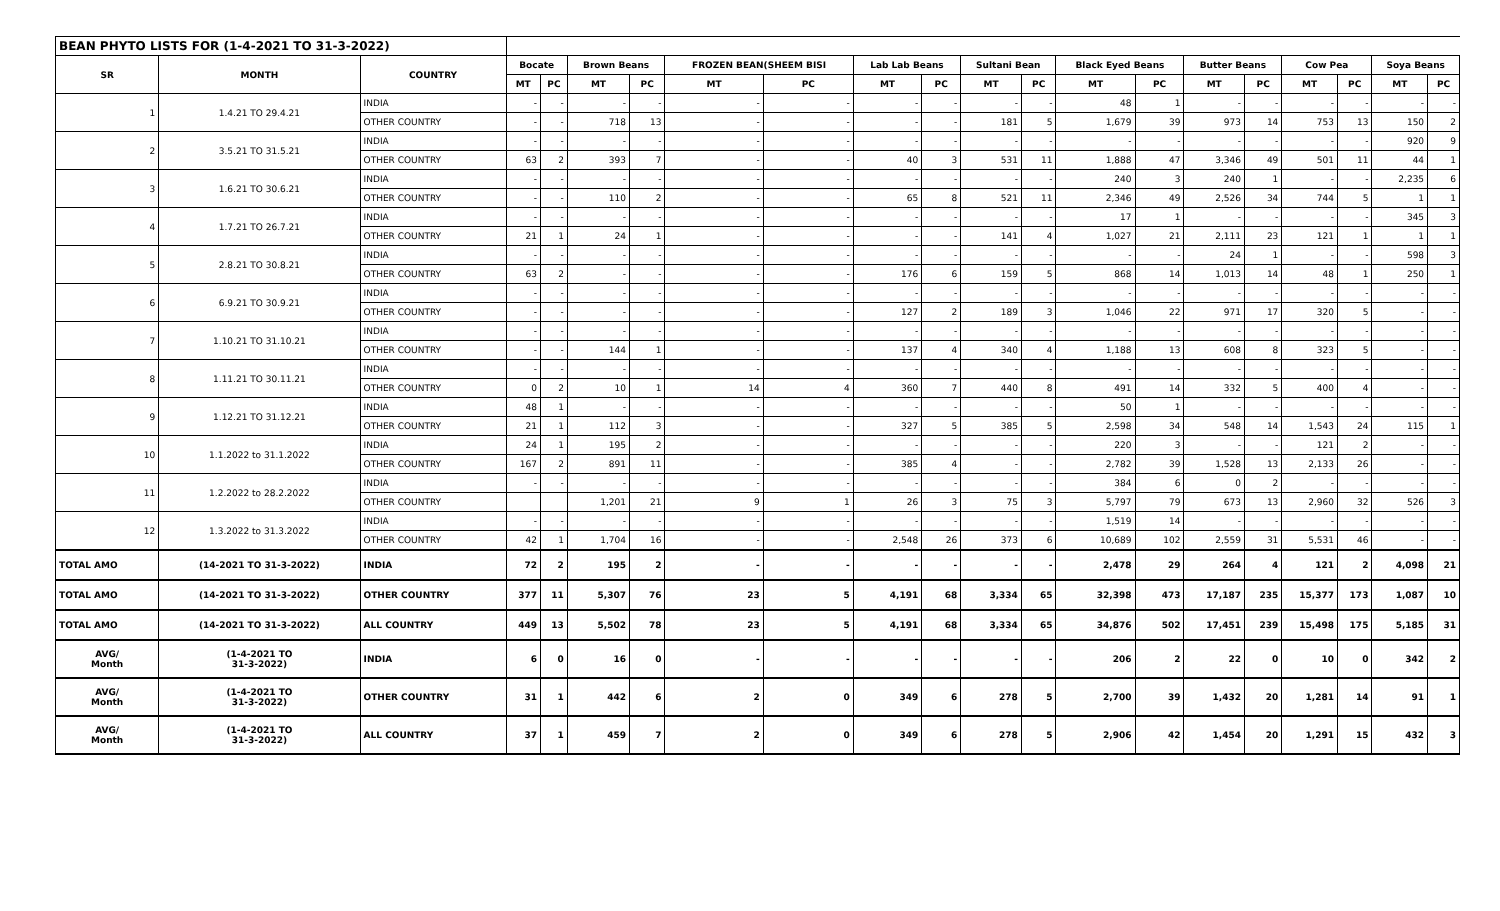| BEAN PHYTO LISTS FOR (1-4-2021 TO 31-3-2022) | | | | | | | | | | | | | | | | | | | | |
| --- | --- | --- | --- | --- | --- | --- | --- | --- | --- | --- | --- | --- | --- | --- | --- | --- | --- | --- | --- | --- |
| SR | MONTH | COUNTRY | Bocate | | Brown Beans | | FROZEN BEAN(SHEEM BISI | | Lab Lab Beans | | Sultani Bean | | Black Eyed Beans | | Butter Beans | | Cow Pea | | Soya Beans | |
| | | | MT | PC | MT | PC | MT | PC | MT | PC | MT | PC | MT | PC | MT | PC | MT | PC | MT | PC |
| 1 | 1.4.21 TO 29.4.21 | INDIA | - | - | - | - | - | - | - | - | - | - | 48 | 1 | - | - | - | - | - | - |
| | | OTHER COUNTRY | - | - | 718 | 13 | - | - | - | - | 181 | 5 | 1,679 | 39 | 973 | 14 | 753 | 13 | 150 | 2 |
| 2 | 3.5.21 TO 31.5.21 | INDIA | - | - | - | - | - | - | - | - | - | - | - | - | - | - | - | - | 920 | 9 |
| | | OTHER COUNTRY | 63 | 2 | 393 | 7 | - | - | 40 | 3 | 531 | 11 | 1,888 | 47 | 3,346 | 49 | 501 | 11 | 44 | 1 |
| 3 | 1.6.21 TO 30.6.21 | INDIA | - | - | - | - | - | - | - | - | - | - | 240 | 3 | 240 | 1 | - | - | 2,235 | 6 |
| | | OTHER COUNTRY | - | - | 110 | 2 | - | - | 65 | 8 | 521 | 11 | 2,346 | 49 | 2,526 | 34 | 744 | 5 | 1 | 1 |
| 4 | 1.7.21 TO 26.7.21 | INDIA | - | - | - | - | - | - | - | - | - | - | 17 | 1 | - | - | - | - | 345 | 3 |
| | | OTHER COUNTRY | 21 | 1 | 24 | 1 | - | - | - | - | 141 | 4 | 1,027 | 21 | 2,111 | 23 | 121 | 1 | 1 | 1 |
| 5 | 2.8.21 TO 30.8.21 | INDIA | - | - | - | - | - | - | - | - | - | - | - | - | 24 | 1 | - | - | 598 | 3 |
| | | OTHER COUNTRY | 63 | 2 | - | - | - | - | 176 | 6 | 159 | 5 | 868 | 14 | 1,013 | 14 | 48 | 1 | 250 | 1 |
| 6 | 6.9.21 TO 30.9.21 | INDIA | - | - | - | - | - | - | - | - | - | - | - | - | - | - | - | - | - | - |
| | | OTHER COUNTRY | - | - | - | - | - | - | 127 | 2 | 189 | 3 | 1,046 | 22 | 971 | 17 | 320 | 5 | - | - |
| 7 | 1.10.21 TO 31.10.21 | INDIA | - | - | - | - | - | - | - | - | - | - | - | - | - | - | - | - | - | - |
| | | OTHER COUNTRY | - | - | 144 | 1 | - | - | 137 | 4 | 340 | 4 | 1,188 | 13 | 608 | 8 | 323 | 5 | - | - |
| 8 | 1.11.21 TO 30.11.21 | INDIA | - | - | - | - | - | - | - | - | - | - | - | - | - | - | - | - | - | - |
| | | OTHER COUNTRY | 0 | 2 | 10 | 1 | 14 | 4 | 360 | 7 | 440 | 8 | 491 | 14 | 332 | 5 | 400 | 4 | - | - |
| 9 | 1.12.21 TO 31.12.21 | INDIA | 48 | 1 | - | - | - | - | - | - | - | - | 50 | 1 | - | - | - | - | - | - |
| | | OTHER COUNTRY | 21 | 1 | 112 | 3 | - | - | 327 | 5 | 385 | 5 | 2,598 | 34 | 548 | 14 | 1,543 | 24 | 115 | 1 |
| 10 | 1.1.2022 to 31.1.2022 | INDIA | 24 | 1 | 195 | 2 | - | - | - | - | - | - | 220 | 3 | - | - | 121 | 2 | - | - |
| | | OTHER COUNTRY | 167 | 2 | 891 | 11 | - | - | 385 | 4 | - | - | 2,782 | 39 | 1,528 | 13 | 2,133 | 26 | - | - |
| 11 | 1.2.2022 to 28.2.2022 | INDIA | - | - | - | - | - | - | - | - | - | - | 384 | 6 | 0 | 2 | - | - | - | - |
| | | OTHER COUNTRY | | | 1,201 | 21 | 9 | 1 | 26 | 3 | 75 | 3 | 5,797 | 79 | 673 | 13 | 2,960 | 32 | 526 | 3 |
| 12 | 1.3.2022 to 31.3.2022 | INDIA | - | - | - | - | - | - | - | - | - | - | 1,519 | 14 | - | - | - | - | - | - |
| | | OTHER COUNTRY | 42 | 1 | 1,704 | 16 | - | - | 2,548 | 26 | 373 | 6 | 10,689 | 102 | 2,559 | 31 | 5,531 | 46 | - | - |
| TOTAL AMO | (14-2021 TO 31-3-2022) | INDIA | 72 | 2 | 195 | 2 | - | - | - | - | - | - | 2,478 | 29 | 264 | 4 | 121 | 2 | 4,098 | 21 |
| TOTAL AMO | (14-2021 TO 31-3-2022) | OTHER COUNTRY | 377 | 11 | 5,307 | 76 | 23 | 5 | 4,191 | 68 | 3,334 | 65 | 32,398 | 473 | 17,187 | 235 | 15,377 | 173 | 1,087 | 10 |
| TOTAL AMO | (14-2021 TO 31-3-2022) | ALL COUNTRY | 449 | 13 | 5,502 | 78 | 23 | 5 | 4,191 | 68 | 3,334 | 65 | 34,876 | 502 | 17,451 | 239 | 15,498 | 175 | 5,185 | 31 |
| AVG/ Month | (1-4-2021 TO 31-3-2022) | INDIA | 6 | 0 | 16 | 0 | - | - | - | - | - | - | 206 | 2 | 22 | 0 | 10 | 0 | 342 | 2 |
| AVG/ Month | (1-4-2021 TO 31-3-2022) | OTHER COUNTRY | 31 | 1 | 442 | 6 | 2 | 0 | 349 | 6 | 278 | 5 | 2,700 | 39 | 1,432 | 20 | 1,281 | 14 | 91 | 1 |
| AVG/ Month | (1-4-2021 TO 31-3-2022) | ALL COUNTRY | 37 | 1 | 459 | 7 | 2 | 0 | 349 | 6 | 278 | 5 | 2,906 | 42 | 1,454 | 20 | 1,291 | 15 | 432 | 3 |